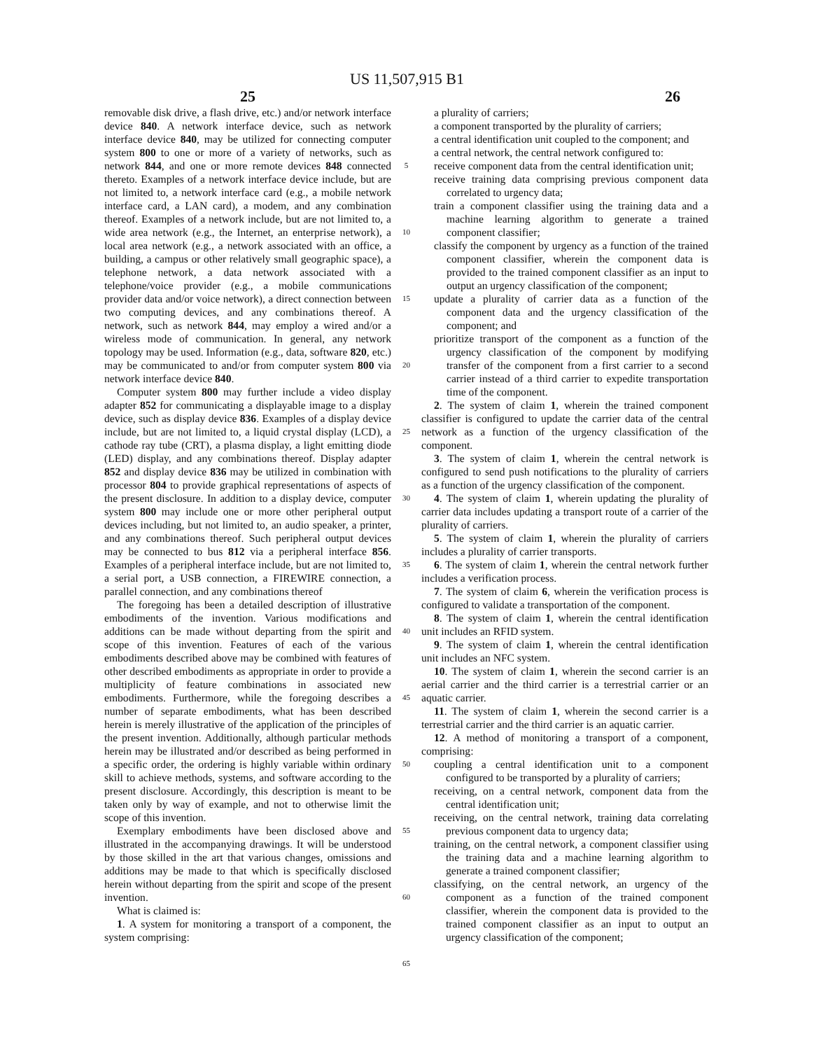US 11,507,915 B1
25 26
removable disk drive, a flash drive, etc.) and/or network interface device 840. A network interface device, such as network interface device 840, may be utilized for connecting computer system 800 to one or more of a variety of networks, such as network 844, and one or more remote devices 848 connected thereto. Examples of a network interface device include, but are not limited to, a network interface card (e.g., a mobile network interface card, a LAN card), a modem, and any combination thereof. Examples of a network include, but are not limited to, a wide area network (e.g., the Internet, an enterprise network), a local area network (e.g., a network associated with an office, a building, a campus or other relatively small geographic space), a telephone network, a data network associated with a telephone/voice provider (e.g., a mobile communications provider data and/or voice network), a direct connection between two computing devices, and any combinations thereof. A network, such as network 844, may employ a wired and/or a wireless mode of communication. In general, any network topology may be used. Information (e.g., data, software 820, etc.) may be communicated to and/or from computer system 800 via network interface device 840.
Computer system 800 may further include a video display adapter 852 for communicating a displayable image to a display device, such as display device 836. Examples of a display device include, but are not limited to, a liquid crystal display (LCD), a cathode ray tube (CRT), a plasma display, a light emitting diode (LED) display, and any combinations thereof. Display adapter 852 and display device 836 may be utilized in combination with processor 804 to provide graphical representations of aspects of the present disclosure. In addition to a display device, computer system 800 may include one or more other peripheral output devices including, but not limited to, an audio speaker, a printer, and any combinations thereof. Such peripheral output devices may be connected to bus 812 via a peripheral interface 856. Examples of a peripheral interface include, but are not limited to, a serial port, a USB connection, a FIREWIRE connection, a parallel connection, and any combinations thereof
The foregoing has been a detailed description of illustrative embodiments of the invention. Various modifications and additions can be made without departing from the spirit and scope of this invention. Features of each of the various embodiments described above may be combined with features of other described embodiments as appropriate in order to provide a multiplicity of feature combinations in associated new embodiments. Furthermore, while the foregoing describes a number of separate embodiments, what has been described herein is merely illustrative of the application of the principles of the present invention. Additionally, although particular methods herein may be illustrated and/or described as being performed in a specific order, the ordering is highly variable within ordinary skill to achieve methods, systems, and software according to the present disclosure. Accordingly, this description is meant to be taken only by way of example, and not to otherwise limit the scope of this invention.
Exemplary embodiments have been disclosed above and illustrated in the accompanying drawings. It will be understood by those skilled in the art that various changes, omissions and additions may be made to that which is specifically disclosed herein without departing from the spirit and scope of the present invention.
What is claimed is:
1. A system for monitoring a transport of a component, the system comprising:
5
10
15
20
25
30
35
40
45
50
55
60
65
a plurality of carriers;
a component transported by the plurality of carriers;
a central identification unit coupled to the component; and
a central network, the central network configured to:
receive component data from the central identification unit;
receive training data comprising previous component data correlated to urgency data;
train a component classifier using the training data and a machine learning algorithm to generate a trained component classifier;
classify the component by urgency as a function of the trained component classifier, wherein the component data is provided to the trained component classifier as an input to output an urgency classification of the component;
update a plurality of carrier data as a function of the component data and the urgency classification of the component; and
prioritize transport of the component as a function of the urgency classification of the component by modifying transfer of the component from a first carrier to a second carrier instead of a third carrier to expedite transportation time of the component.
2. The system of claim 1, wherein the trained component classifier is configured to update the carrier data of the central network as a function of the urgency classification of the component.
3. The system of claim 1, wherein the central network is configured to send push notifications to the plurality of carriers as a function of the urgency classification of the component.
4. The system of claim 1, wherein updating the plurality of carrier data includes updating a transport route of a carrier of the plurality of carriers.
5. The system of claim 1, wherein the plurality of carriers includes a plurality of carrier transports.
6. The system of claim 1, wherein the central network further includes a verification process.
7. The system of claim 6, wherein the verification process is configured to validate a transportation of the component.
8. The system of claim 1, wherein the central identification unit includes an RFID system.
9. The system of claim 1, wherein the central identification unit includes an NFC system.
10. The system of claim 1, wherein the second carrier is an aerial carrier and the third carrier is a terrestrial carrier or an aquatic carrier.
11. The system of claim 1, wherein the second carrier is a terrestrial carrier and the third carrier is an aquatic carrier.
12. A method of monitoring a transport of a component, comprising:
coupling a central identification unit to a component configured to be transported by a plurality of carriers;
receiving, on a central network, component data from the central identification unit;
receiving, on the central network, training data correlating previous component data to urgency data;
training, on the central network, a component classifier using the training data and a machine learning algorithm to generate a trained component classifier;
classifying, on the central network, an urgency of the component as a function of the trained component classifier, wherein the component data is provided to the trained component classifier as an input to output an urgency classification of the component;